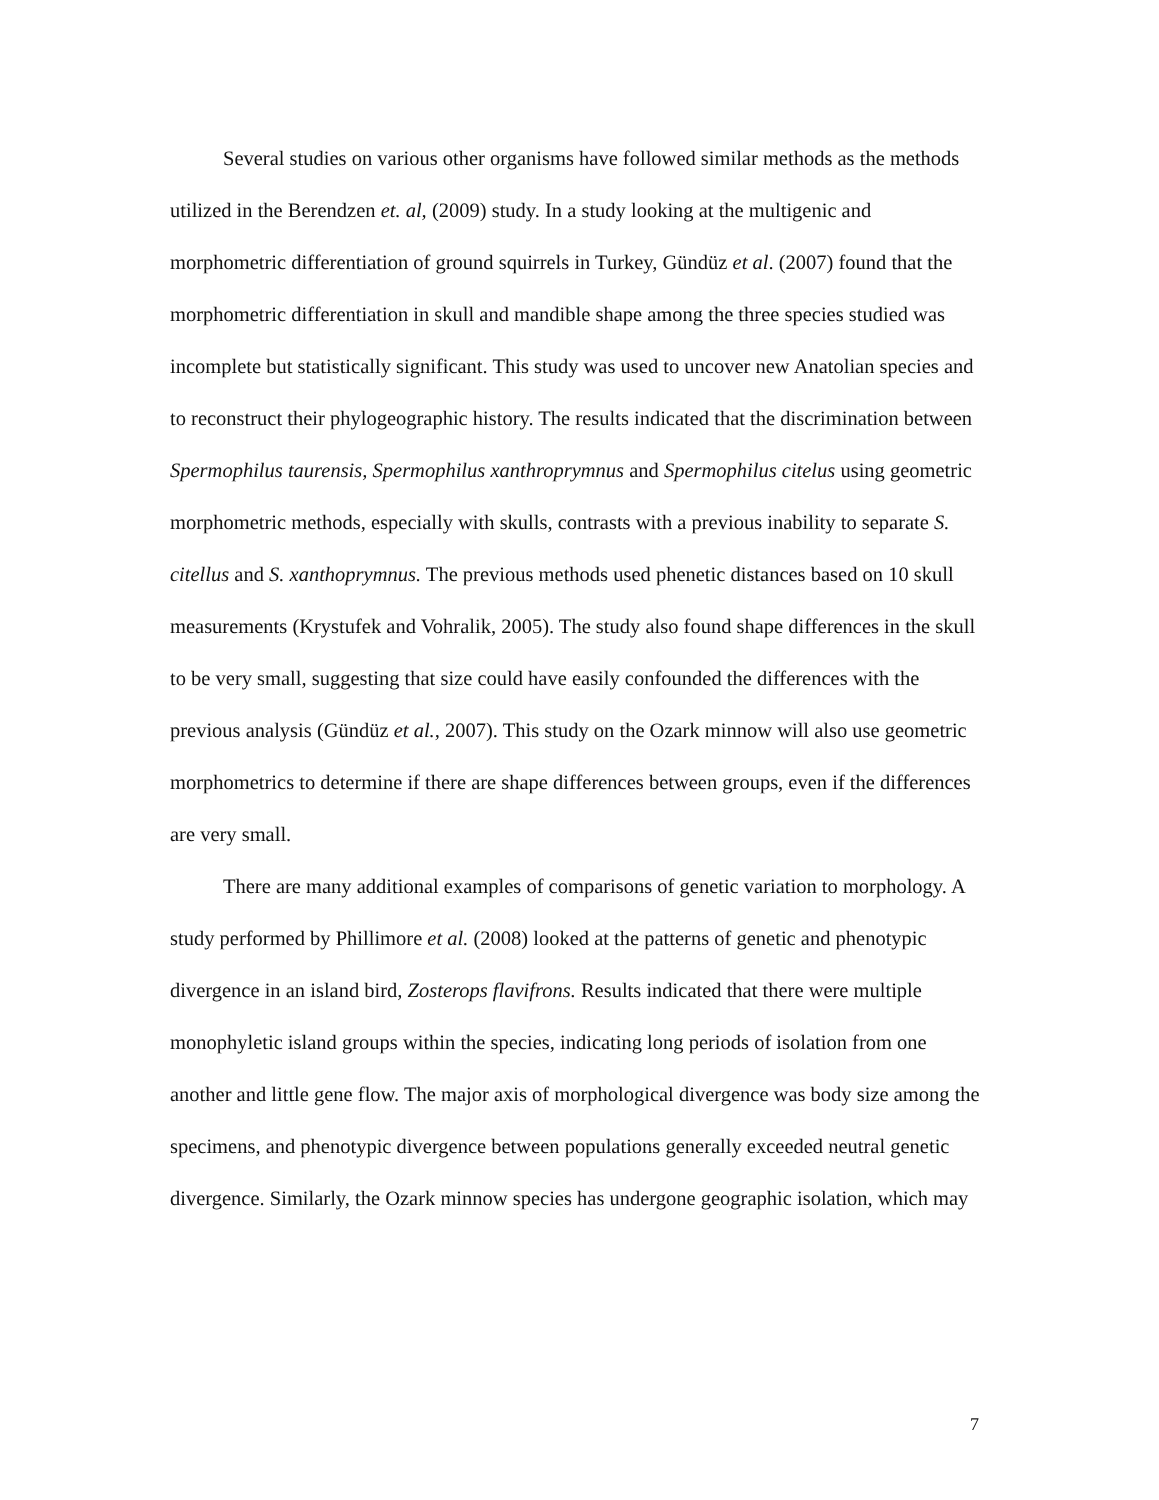Several studies on various other organisms have followed similar methods as the methods utilized in the Berendzen et. al, (2009) study. In a study looking at the multigenic and morphometric differentiation of ground squirrels in Turkey, Gündüz et al. (2007) found that the morphometric differentiation in skull and mandible shape among the three species studied was incomplete but statistically significant. This study was used to uncover new Anatolian species and to reconstruct their phylogeographic history. The results indicated that the discrimination between Spermophilus taurensis, Spermophilus xanthroprymnus and Spermophilus citelus using geometric morphometric methods, especially with skulls, contrasts with a previous inability to separate S. citellus and S. xanthoprymnus. The previous methods used phenetic distances based on 10 skull measurements (Krystufek and Vohralik, 2005). The study also found shape differences in the skull to be very small, suggesting that size could have easily confounded the differences with the previous analysis (Gündüz et al., 2007). This study on the Ozark minnow will also use geometric morphometrics to determine if there are shape differences between groups, even if the differences are very small.
There are many additional examples of comparisons of genetic variation to morphology. A study performed by Phillimore et al. (2008) looked at the patterns of genetic and phenotypic divergence in an island bird, Zosterops flavifrons. Results indicated that there were multiple monophyletic island groups within the species, indicating long periods of isolation from one another and little gene flow. The major axis of morphological divergence was body size among the specimens, and phenotypic divergence between populations generally exceeded neutral genetic divergence. Similarly, the Ozark minnow species has undergone geographic isolation, which may
7